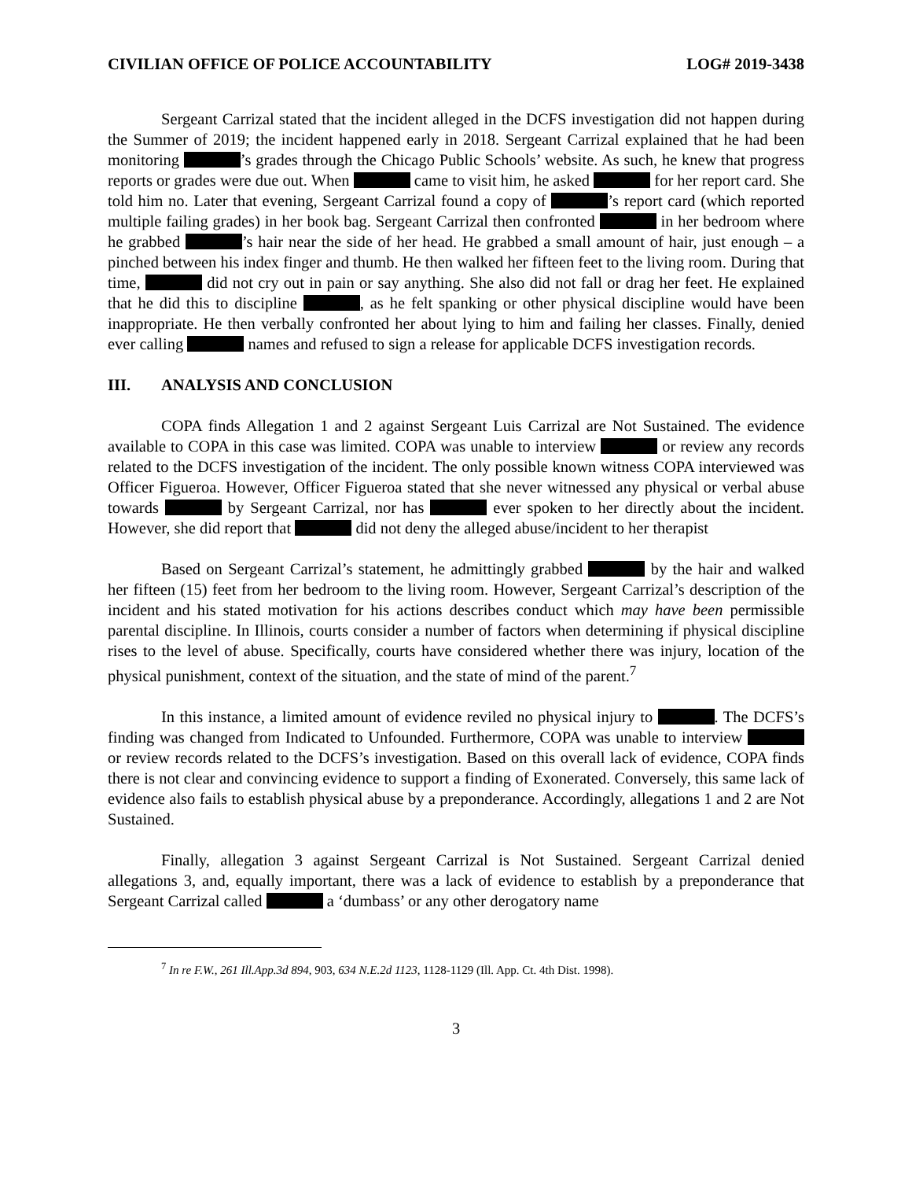CIVILIAN OFFICE OF POLICE ACCOUNTABILITY LOG# 2019-3438
Sergeant Carrizal stated that the incident alleged in the DCFS investigation did not happen during the Summer of 2019; the incident happened early in 2018. Sergeant Carrizal explained that he had been monitoring ’s grades through the Chicago Public Schools’ website. As such, he knew that progress reports or grades were due out. When came to visit him, he asked for her report card. She told him no. Later that evening, Sergeant Carrizal found a copy of ’s report card (which reported multiple failing grades) in her book bag. Sergeant Carrizal then confronted in her bedroom where he grabbed ’s hair near the side of her head. He grabbed a small amount of hair, just enough – a pinched between his index finger and thumb. He then walked her fifteen feet to the living room. During that time, did not cry out in pain or say anything. She also did not fall or drag her feet. He explained that he did this to discipline , as he felt spanking or other physical discipline would have been inappropriate. He then verbally confronted her about lying to him and failing her classes. Finally, denied ever calling names and refused to sign a release for applicable DCFS investigation records.
III. ANALYSIS AND CONCLUSION
COPA finds Allegation 1 and 2 against Sergeant Luis Carrizal are Not Sustained. The evidence available to COPA in this case was limited. COPA was unable to interview or review any records related to the DCFS investigation of the incident. The only possible known witness COPA interviewed was Officer Figueroa. However, Officer Figueroa stated that she never witnessed any physical or verbal abuse towards by Sergeant Carrizal, nor has ever spoken to her directly about the incident. However, she did report that did not deny the alleged abuse/incident to her therapist
Based on Sergeant Carrizal’s statement, he admittingly grabbed by the hair and walked her fifteen (15) feet from her bedroom to the living room. However, Sergeant Carrizal’s description of the incident and his stated motivation for his actions describes conduct which may have been permissible parental discipline. In Illinois, courts consider a number of factors when determining if physical discipline rises to the level of abuse. Specifically, courts have considered whether there was injury, location of the physical punishment, context of the situation, and the state of mind of the parent.<sup>7</sup>
In this instance, a limited amount of evidence reviled no physical injury to . The DCFS’s finding was changed from Indicated to Unfounded. Furthermore, COPA was unable to interview or review records related to the DCFS’s investigation. Based on this overall lack of evidence, COPA finds there is not clear and convincing evidence to support a finding of Exonerated. Conversely, this same lack of evidence also fails to establish physical abuse by a preponderance. Accordingly, allegations 1 and 2 are Not Sustained.
Finally, allegation 3 against Sergeant Carrizal is Not Sustained. Sergeant Carrizal denied allegations 3, and, equally important, there was a lack of evidence to establish by a preponderance that Sergeant Carrizal called a ‘dumbass’ or any other derogatory name
<sup>7</sup> In re F.W., 261 Ill.App.3d 894, 903, 634 N.E.2d 1123, 1128-1129 (Ill. App. Ct. 4th Dist. 1998).
3